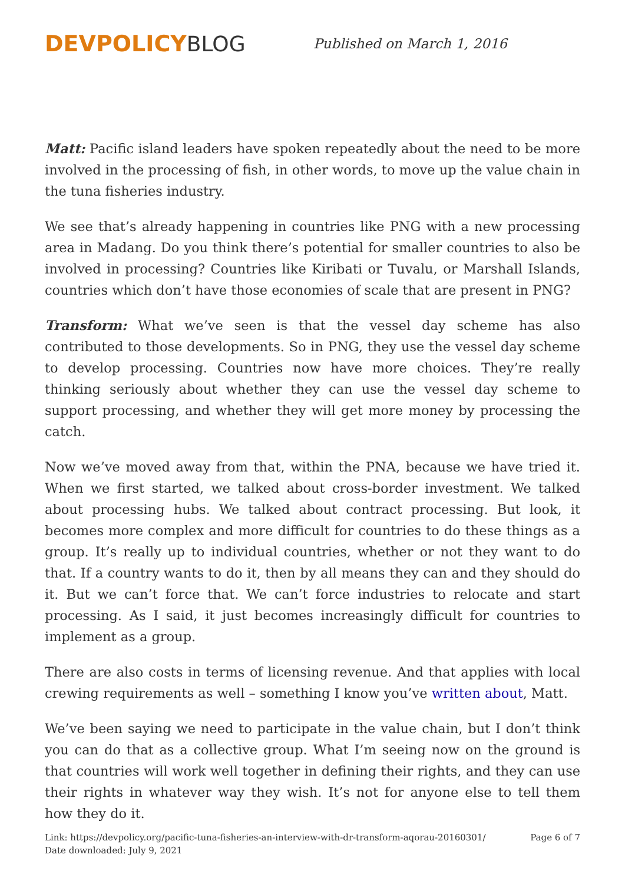DEVPOLICY BLOG
Published on March 1, 2016
Matt: Pacific island leaders have spoken repeatedly about the need to be more involved in the processing of fish, in other words, to move up the value chain in the tuna fisheries industry.
We see that’s already happening in countries like PNG with a new processing area in Madang. Do you think there’s potential for smaller countries to also be involved in processing? Countries like Kiribati or Tuvalu, or Marshall Islands, countries which don’t have those economies of scale that are present in PNG?
Transform: What we’ve seen is that the vessel day scheme has also contributed to those developments. So in PNG, they use the vessel day scheme to develop processing. Countries now have more choices. They’re really thinking seriously about whether they can use the vessel day scheme to support processing, and whether they will get more money by processing the catch.
Now we’ve moved away from that, within the PNA, because we have tried it. When we first started, we talked about cross-border investment. We talked about processing hubs. We talked about contract processing. But look, it becomes more complex and more difficult for countries to do these things as a group. It’s really up to individual countries, whether or not they want to do that. If a country wants to do it, then by all means they can and they should do it. But we can’t force that. We can’t force industries to relocate and start processing. As I said, it just becomes increasingly difficult for countries to implement as a group.
There are also costs in terms of licensing revenue. And that applies with local crewing requirements as well – something I know you’ve written about, Matt.
We’ve been saying we need to participate in the value chain, but I don’t think you can do that as a collective group. What I’m seeing now on the ground is that countries will work well together in defining their rights, and they can use their rights in whatever way they wish. It’s not for anyone else to tell them how they do it.
Link: https://devpolicy.org/pacific-tuna-fisheries-an-interview-with-dr-transform-aqorau-20160301/
Date downloaded: July 9, 2021
Page 6 of 7